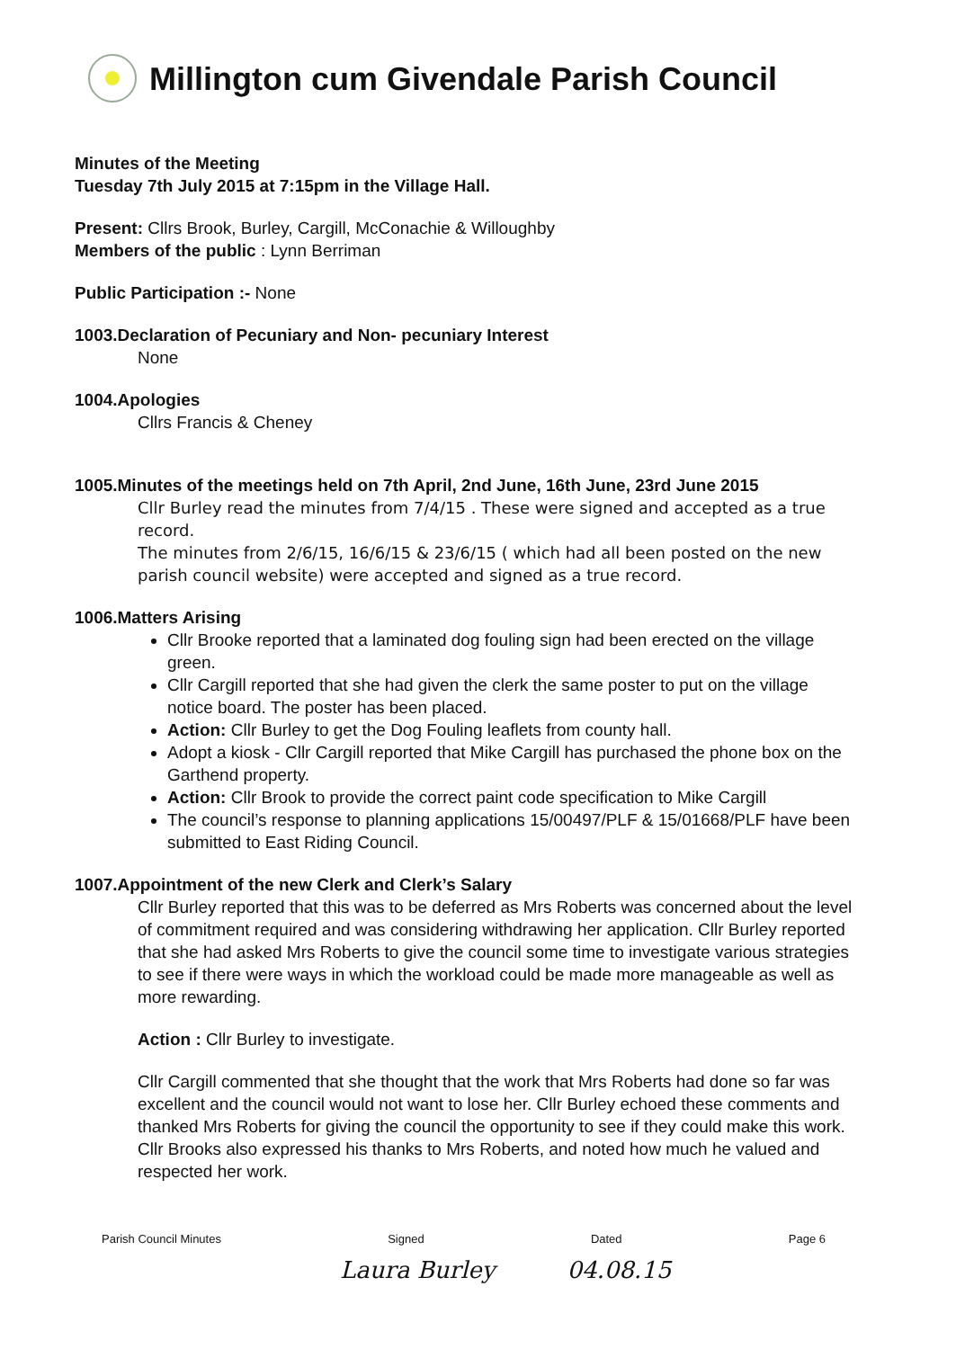Millington cum Givendale Parish Council
Minutes of the Meeting
Tuesday 7th July 2015 at 7:15pm in the Village Hall.
Present: Cllrs Brook, Burley, Cargill, McConachie & Willoughby
Members of the public : Lynn Berriman
Public Participation :- None
1003.Declaration of Pecuniary and Non- pecuniary Interest
None
1004.Apologies
Cllrs Francis & Cheney
1005.Minutes of the meetings held on 7th April, 2nd June, 16th June, 23rd June 2015
Cllr Burley read the minutes from 7/4/15 . These were signed and accepted as a true record.
The minutes from 2/6/15, 16/6/15 & 23/6/15 ( which had all been posted on the new parish council website) were accepted and signed as a true record.
1006.Matters Arising
Cllr Brooke reported that a laminated dog fouling sign had been erected on the village green.
Cllr Cargill reported that she had given the clerk the same poster to put on the village notice board. The poster has been placed.
Action: Cllr Burley to get the Dog Fouling leaflets from county hall.
Adopt a kiosk - Cllr Cargill reported that Mike Cargill has purchased the phone box on the Garthend property.
Action: Cllr Brook to provide the correct paint code specification to Mike Cargill
The council’s response to planning applications 15/00497/PLF & 15/01668/PLF have been submitted to East Riding Council.
1007.Appointment of the new Clerk and Clerk’s Salary
Cllr Burley reported that this was to be deferred as Mrs Roberts was concerned about the level of commitment required and was considering withdrawing her application. Cllr Burley reported that she had asked Mrs Roberts to give the council some time to investigate various strategies to see if there were ways in which the workload could be made more manageable as well as more rewarding.
Action : Cllr Burley to investigate.
Cllr Cargill commented that she thought that the work that Mrs Roberts had done so far was excellent and the council would not want to lose her. Cllr Burley echoed these comments and thanked Mrs Roberts for giving the council the opportunity to see if they could make this work. Cllr Brooks also expressed his thanks to Mrs Roberts, and noted how much he valued and respected her work.
Parish Council Minutes Signed Dated Page 6
Laura Burley 04.08.15